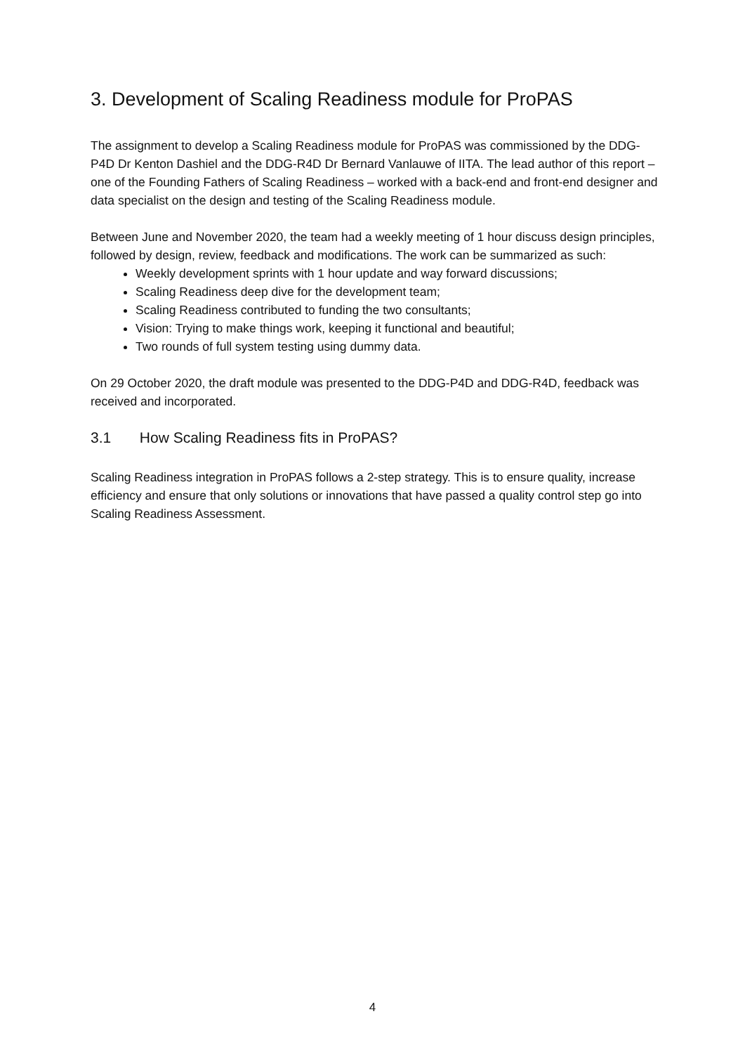3. Development of Scaling Readiness module for ProPAS
The assignment to develop a Scaling Readiness module for ProPAS was commissioned by the DDG-P4D Dr Kenton Dashiel and the DDG-R4D Dr Bernard Vanlauwe of IITA. The lead author of this report – one of the Founding Fathers of Scaling Readiness – worked with a back-end and front-end designer and data specialist on the design and testing of the Scaling Readiness module.
Between June and November 2020, the team had a weekly meeting of 1 hour discuss design principles, followed by design, review, feedback and modifications. The work can be summarized as such:
Weekly development sprints with 1 hour update and way forward discussions;
Scaling Readiness deep dive for the development team;
Scaling Readiness contributed to funding the two consultants;
Vision: Trying to make things work, keeping it functional and beautiful;
Two rounds of full system testing using dummy data.
On 29 October 2020, the draft module was presented to the DDG-P4D and DDG-R4D, feedback was received and incorporated.
3.1 How Scaling Readiness fits in ProPAS?
Scaling Readiness integration in ProPAS follows a 2-step strategy. This is to ensure quality, increase efficiency and ensure that only solutions or innovations that have passed a quality control step go into Scaling Readiness Assessment.
4